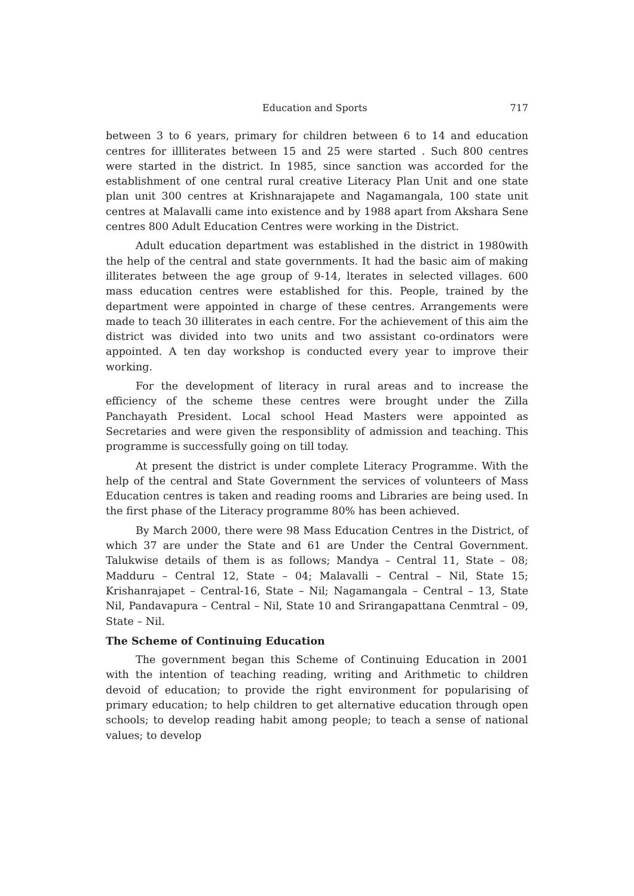Education and Sports 717
between 3 to 6 years, primary for children between 6 to 14 and education centres for illliterates between 15 and 25 were started . Such 800 centres were started in the district. In 1985, since sanction was accorded for the establishment of one central rural creative Literacy Plan Unit and one state plan unit 300 centres at Krishnarajapete and Nagamangala, 100 state unit centres at Malavalli came into existence and by 1988 apart from Akshara Sene centres 800 Adult Education Centres were working in the District.
Adult education department was established in the district in 1980with the help of the central and state governments. It had the basic aim of making illiterates between the age group of 9-14, lterates in selected villages. 600 mass education centres were established for this. People, trained by the department were appointed in charge of these centres. Arrangements were made to teach 30 illiterates in each centre. For the achievement of this aim the district was divided into two units and two assistant co-ordinators were appointed. A ten day workshop is conducted every year to improve their working.
For the development of literacy in rural areas and to increase the efficiency of the scheme these centres were brought under the Zilla Panchayath President. Local school Head Masters were appointed as Secretaries and were given the responsiblity of admission and teaching. This programme is successfully going on till today.
At present the district is under complete Literacy Programme. With the help of the central and State Government the services of volunteers of Mass Education centres is taken and reading rooms and Libraries are being used. In the first phase of the Literacy programme 80% has been achieved.
By March 2000, there were 98 Mass Education Centres in the District, of which 37 are under the State and 61 are Under the Central Government. Talukwise details of them is as follows; Mandya – Central 11, State – 08; Madduru – Central 12, State – 04; Malavalli – Central – Nil, State 15; Krishanrajapet – Central-16, State – Nil; Nagamangala – Central – 13, State Nil, Pandavapura – Central – Nil, State 10 and Srirangapattana Cenmtral – 09, State – Nil.
The Scheme of Continuing Education
The government began this Scheme of Continuing Education in 2001 with the intention of teaching reading, writing and Arithmetic to children devoid of education; to provide the right environment for popularising of primary education; to help children to get alternative education through open schools; to develop reading habit among people; to teach a sense of national values; to develop